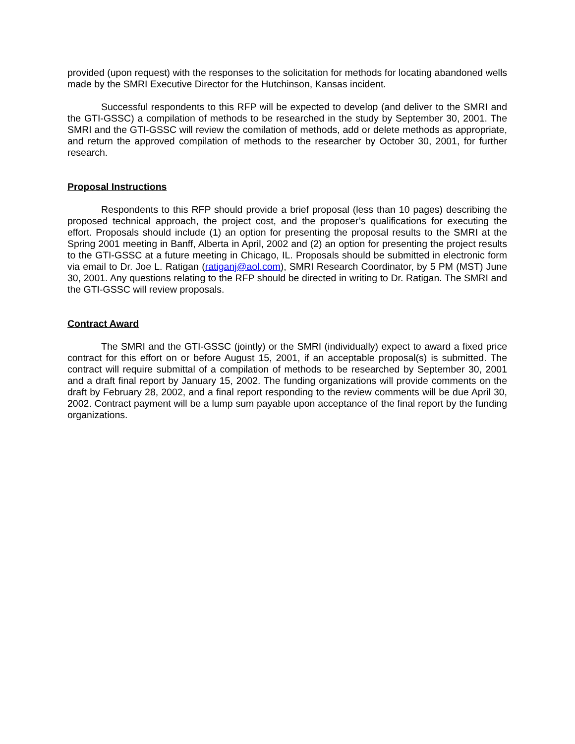provided (upon request) with the responses to the solicitation for methods for locating abandoned wells made by the SMRI Executive Director for the Hutchinson, Kansas incident.
Successful respondents to this RFP will be expected to develop (and deliver to the SMRI and the GTI-GSSC) a compilation of methods to be researched in the study by September 30, 2001. The SMRI and the GTI-GSSC will review the comilation of methods, add or delete methods as appropriate, and return the approved compilation of methods to the researcher by October 30, 2001, for further research.
Proposal Instructions
Respondents to this RFP should provide a brief proposal (less than 10 pages) describing the proposed technical approach, the project cost, and the proposer’s qualifications for executing the effort. Proposals should include (1) an option for presenting the proposal results to the SMRI at the Spring 2001 meeting in Banff, Alberta in April, 2002 and (2) an option for presenting the project results to the GTI-GSSC at a future meeting in Chicago, IL. Proposals should be submitted in electronic form via email to Dr. Joe L. Ratigan (ratiganj@aol.com), SMRI Research Coordinator, by 5 PM (MST) June 30, 2001. Any questions relating to the RFP should be directed in writing to Dr. Ratigan. The SMRI and the GTI-GSSC will review proposals.
Contract Award
The SMRI and the GTI-GSSC (jointly) or the SMRI (individually) expect to award a fixed price contract for this effort on or before August 15, 2001, if an acceptable proposal(s) is submitted. The contract will require submittal of a compilation of methods to be researched by September 30, 2001 and a draft final report by January 15, 2002. The funding organizations will provide comments on the draft by February 28, 2002, and a final report responding to the review comments will be due April 30, 2002. Contract payment will be a lump sum payable upon acceptance of the final report by the funding organizations.